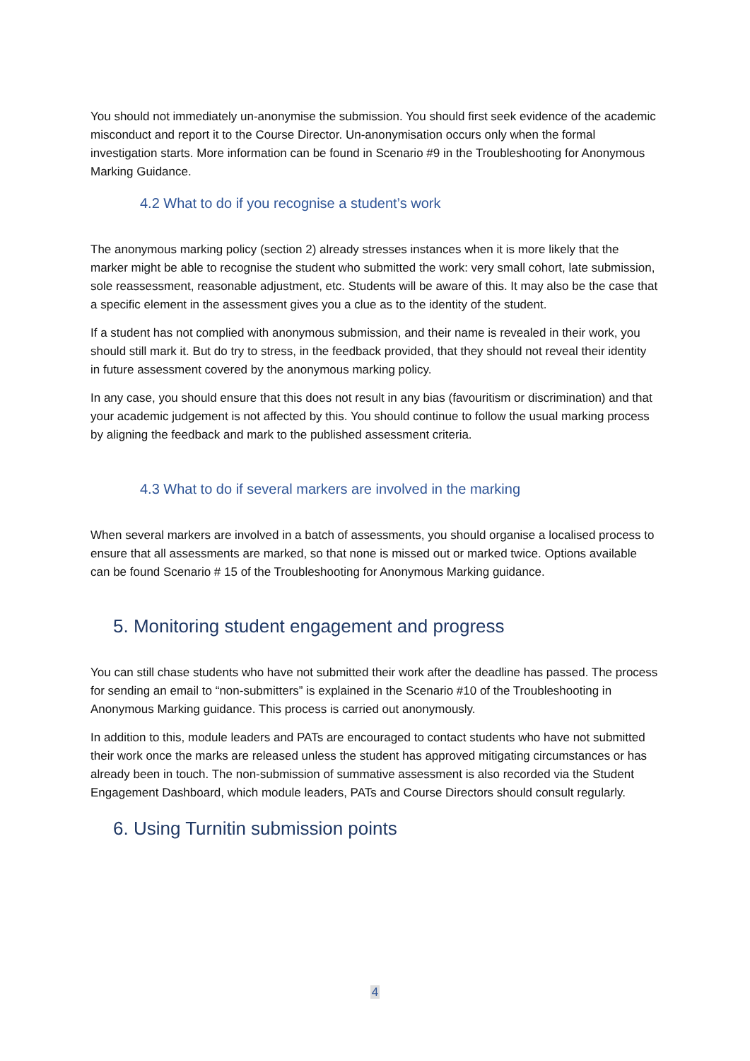You should not immediately un-anonymise the submission. You should first seek evidence of the academic misconduct and report it to the Course Director. Un-anonymisation occurs only when the formal investigation starts. More information can be found in Scenario #9 in the Troubleshooting for Anonymous Marking Guidance.
4.2 What to do if you recognise a student’s work
The anonymous marking policy (section 2) already stresses instances when it is more likely that the marker might be able to recognise the student who submitted the work: very small cohort, late submission, sole reassessment, reasonable adjustment, etc. Students will be aware of this. It may also be the case that a specific element in the assessment gives you a clue as to the identity of the student.
If a student has not complied with anonymous submission, and their name is revealed in their work, you should still mark it. But do try to stress, in the feedback provided, that they should not reveal their identity in future assessment covered by the anonymous marking policy.
In any case, you should ensure that this does not result in any bias (favouritism or discrimination) and that your academic judgement is not affected by this. You should continue to follow the usual marking process by aligning the feedback and mark to the published assessment criteria.
4.3 What to do if several markers are involved in the marking
When several markers are involved in a batch of assessments, you should organise a localised process to ensure that all assessments are marked, so that none is missed out or marked twice. Options available can be found Scenario # 15 of the Troubleshooting for Anonymous Marking guidance.
5. Monitoring student engagement and progress
You can still chase students who have not submitted their work after the deadline has passed. The process for sending an email to “non-submitters” is explained in the Scenario #10 of the Troubleshooting in Anonymous Marking guidance. This process is carried out anonymously.
In addition to this, module leaders and PATs are encouraged to contact students who have not submitted their work once the marks are released unless the student has approved mitigating circumstances or has already been in touch. The non-submission of summative assessment is also recorded via the Student Engagement Dashboard, which module leaders, PATs and Course Directors should consult regularly.
6. Using Turnitin submission points
4